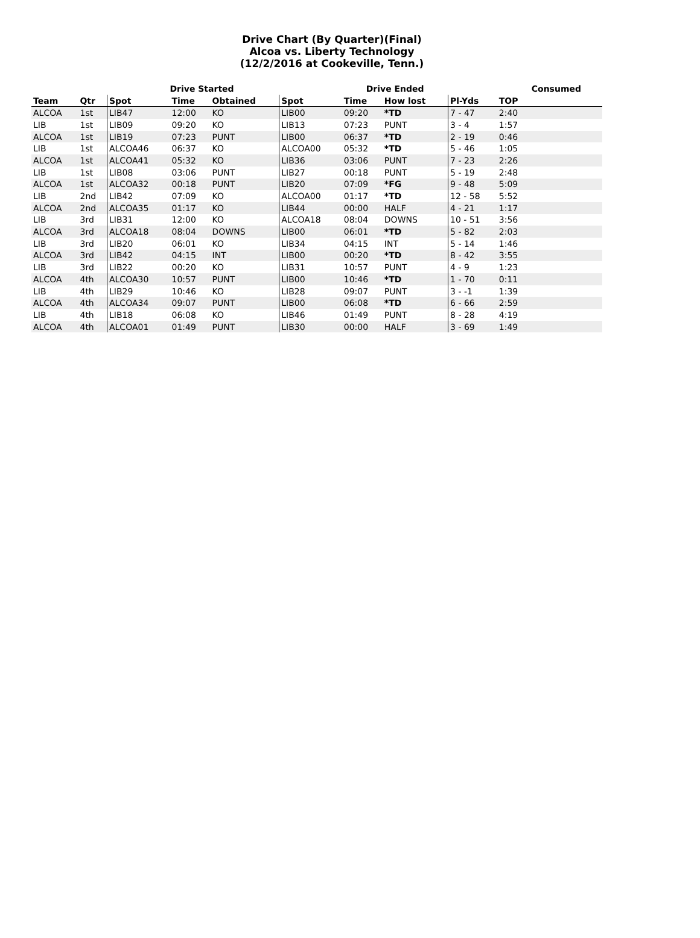Drive Chart (By Quarter)(Final)
Alcoa vs. Liberty Technology
(12/2/2016 at Cookeville, Tenn.)
| | | | Drive Started | | | Drive Ended | | | Consumed |
| --- | --- | --- | --- | --- | --- | --- | --- | --- | --- |
| Team | Qtr | Spot | Time | Obtained | Spot | Time | How lost | Pl-Yds | TOP |
| ALCOA | 1st | LIB47 | 12:00 | KO | LIB00 | 09:20 | *TD | 7 - 47 | 2:40 |
| LIB | 1st | LIB09 | 09:20 | KO | LIB13 | 07:23 | PUNT | 3 - 4 | 1:57 |
| ALCOA | 1st | LIB19 | 07:23 | PUNT | LIB00 | 06:37 | *TD | 2 - 19 | 0:46 |
| LIB | 1st | ALCOA46 | 06:37 | KO | ALCOA00 | 05:32 | *TD | 5 - 46 | 1:05 |
| ALCOA | 1st | ALCOA41 | 05:32 | KO | LIB36 | 03:06 | PUNT | 7 - 23 | 2:26 |
| LIB | 1st | LIB08 | 03:06 | PUNT | LIB27 | 00:18 | PUNT | 5 - 19 | 2:48 |
| ALCOA | 1st | ALCOA32 | 00:18 | PUNT | LIB20 | 07:09 | *FG | 9 - 48 | 5:09 |
| LIB | 2nd | LIB42 | 07:09 | KO | ALCOA00 | 01:17 | *TD | 12 - 58 | 5:52 |
| ALCOA | 2nd | ALCOA35 | 01:17 | KO | LIB44 | 00:00 | HALF | 4 - 21 | 1:17 |
| LIB | 3rd | LIB31 | 12:00 | KO | ALCOA18 | 08:04 | DOWNS | 10 - 51 | 3:56 |
| ALCOA | 3rd | ALCOA18 | 08:04 | DOWNS | LIB00 | 06:01 | *TD | 5 - 82 | 2:03 |
| LIB | 3rd | LIB20 | 06:01 | KO | LIB34 | 04:15 | INT | 5 - 14 | 1:46 |
| ALCOA | 3rd | LIB42 | 04:15 | INT | LIB00 | 00:20 | *TD | 8 - 42 | 3:55 |
| LIB | 3rd | LIB22 | 00:20 | KO | LIB31 | 10:57 | PUNT | 4 - 9 | 1:23 |
| ALCOA | 4th | ALCOA30 | 10:57 | PUNT | LIB00 | 10:46 | *TD | 1 - 70 | 0:11 |
| LIB | 4th | LIB29 | 10:46 | KO | LIB28 | 09:07 | PUNT | 3 - -1 | 1:39 |
| ALCOA | 4th | ALCOA34 | 09:07 | PUNT | LIB00 | 06:08 | *TD | 6 - 66 | 2:59 |
| LIB | 4th | LIB18 | 06:08 | KO | LIB46 | 01:49 | PUNT | 8 - 28 | 4:19 |
| ALCOA | 4th | ALCOA01 | 01:49 | PUNT | LIB30 | 00:00 | HALF | 3 - 69 | 1:49 |